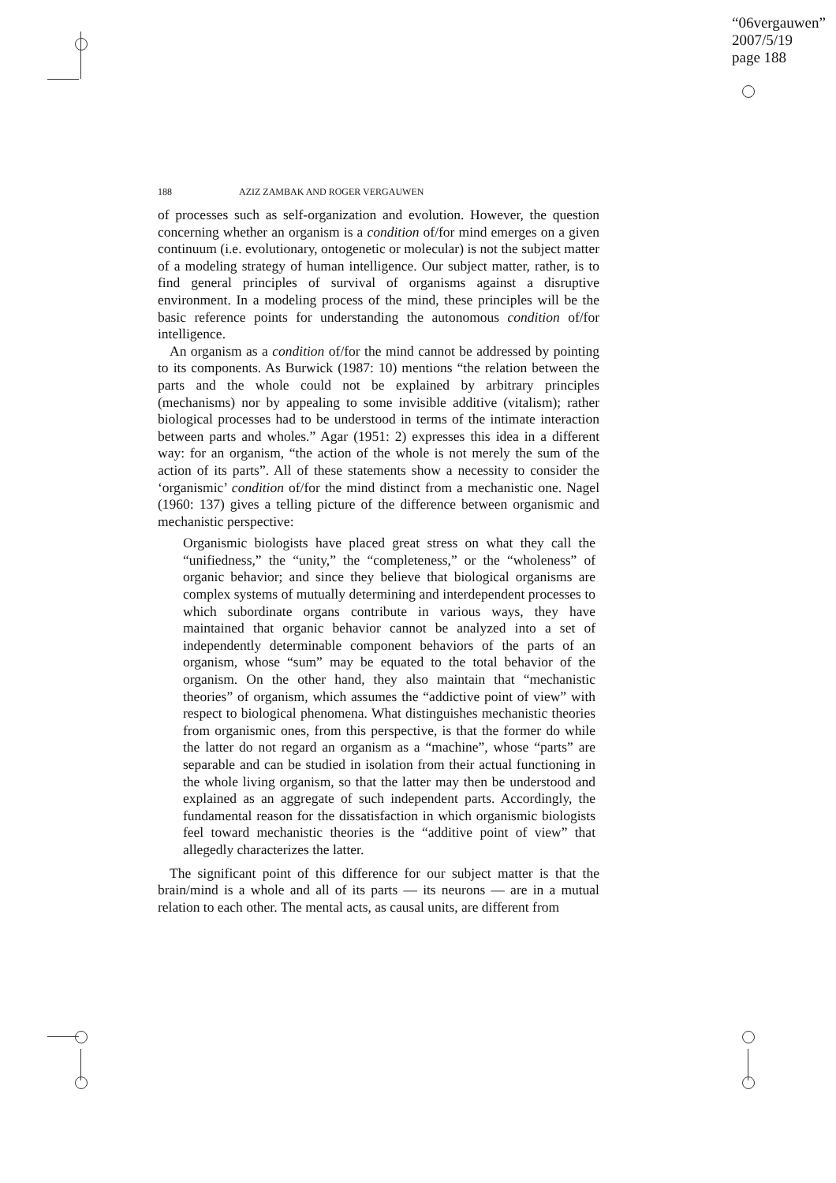“06vergauwen”
2007/5/19
page 188
188 AZIZ ZAMBAK AND ROGER VERGAUWEN
of processes such as self-organization and evolution. However, the question concerning whether an organism is a condition of/for mind emerges on a given continuum (i.e. evolutionary, ontogenetic or molecular) is not the subject matter of a modeling strategy of human intelligence. Our subject matter, rather, is to find general principles of survival of organisms against a disruptive environment. In a modeling process of the mind, these principles will be the basic reference points for understanding the autonomous condition of/for intelligence.
An organism as a condition of/for the mind cannot be addressed by pointing to its components. As Burwick (1987: 10) mentions “the relation between the parts and the whole could not be explained by arbitrary principles (mechanisms) nor by appealing to some invisible additive (vitalism); rather biological processes had to be understood in terms of the intimate interaction between parts and wholes.” Agar (1951: 2) expresses this idea in a different way: for an organism, “the action of the whole is not merely the sum of the action of its parts”. All of these statements show a necessity to consider the ‘organismic’ condition of/for the mind distinct from a mechanistic one. Nagel (1960: 137) gives a telling picture of the difference between organismic and mechanistic perspective:
Organismic biologists have placed great stress on what they call the “unifiedness,” the “unity,” the “completeness,” or the “wholeness” of organic behavior; and since they believe that biological organisms are complex systems of mutually determining and interdependent processes to which subordinate organs contribute in various ways, they have maintained that organic behavior cannot be analyzed into a set of independently determinable component behaviors of the parts of an organism, whose “sum” may be equated to the total behavior of the organism. On the other hand, they also maintain that “mechanistic theories” of organism, which assumes the “addictive point of view” with respect to biological phenomena. What distinguishes mechanistic theories from organismic ones, from this perspective, is that the former do while the latter do not regard an organism as a “machine”, whose “parts” are separable and can be studied in isolation from their actual functioning in the whole living organism, so that the latter may then be understood and explained as an aggregate of such independent parts. Accordingly, the fundamental reason for the dissatisfaction in which organismic biologists feel toward mechanistic theories is the “additive point of view” that allegedly characterizes the latter.
The significant point of this difference for our subject matter is that the brain/mind is a whole and all of its parts — its neurons — are in a mutual relation to each other. The mental acts, as causal units, are different from